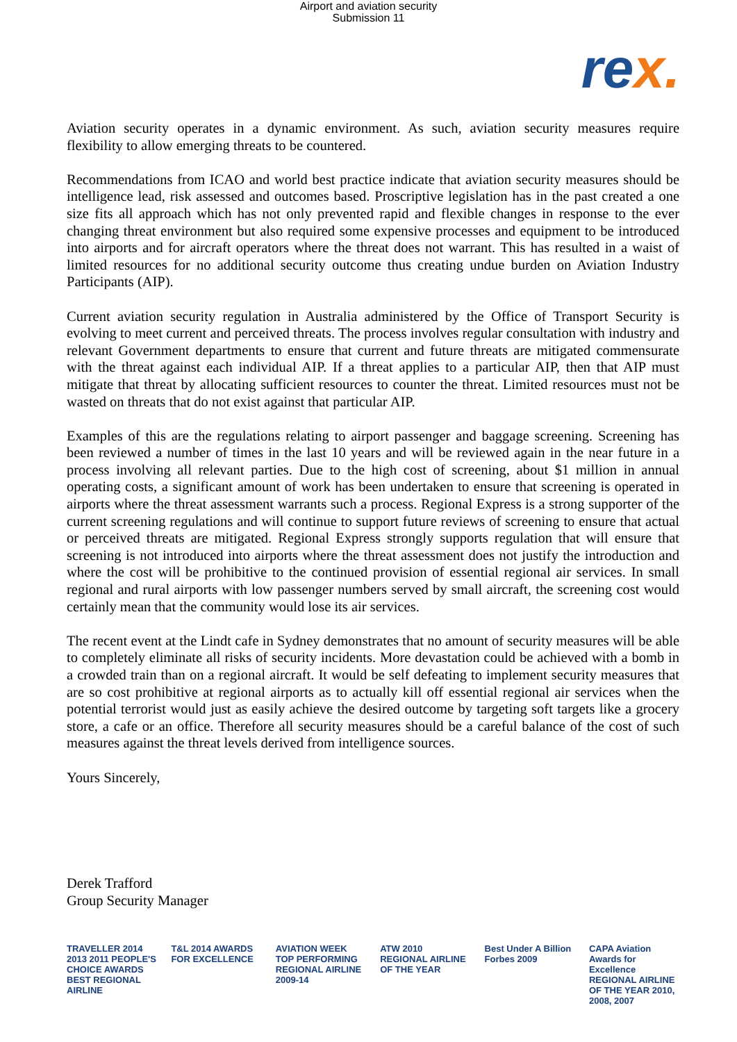Airport and aviation security
Submission 11
re x.
Aviation security operates in a dynamic environment. As such, aviation security measures require flexibility to allow emerging threats to be countered.
Recommendations from ICAO and world best practice indicate that aviation security measures should be intelligence lead, risk assessed and outcomes based. Proscriptive legislation has in the past created a one size fits all approach which has not only prevented rapid and flexible changes in response to the ever changing threat environment but also required some expensive processes and equipment to be introduced into airports and for aircraft operators where the threat does not warrant. This has resulted in a waist of limited resources for no additional security outcome thus creating undue burden on Aviation Industry Participants (AIP).
Current aviation security regulation in Australia administered by the Office of Transport Security is evolving to meet current and perceived threats. The process involves regular consultation with industry and relevant Government departments to ensure that current and future threats are mitigated commensurate with the threat against each individual AIP. If a threat applies to a particular AIP, then that AIP must mitigate that threat by allocating sufficient resources to counter the threat. Limited resources must not be wasted on threats that do not exist against that particular AIP.
Examples of this are the regulations relating to airport passenger and baggage screening. Screening has been reviewed a number of times in the last 10 years and will be reviewed again in the near future in a process involving all relevant parties. Due to the high cost of screening, about $1 million in annual operating costs, a significant amount of work has been undertaken to ensure that screening is operated in airports where the threat assessment warrants such a process. Regional Express is a strong supporter of the current screening regulations and will continue to support future reviews of screening to ensure that actual or perceived threats are mitigated. Regional Express strongly supports regulation that will ensure that screening is not introduced into airports where the threat assessment does not justify the introduction and where the cost will be prohibitive to the continued provision of essential regional air services. In small regional and rural airports with low passenger numbers served by small aircraft, the screening cost would certainly mean that the community would lose its air services.
The recent event at the Lindt cafe in Sydney demonstrates that no amount of security measures will be able to completely eliminate all risks of security incidents. More devastation could be achieved with a bomb in a crowded train than on a regional aircraft. It would be self defeating to implement security measures that are so cost prohibitive at regional airports as to actually kill off essential regional air services when the potential terrorist would just as easily achieve the desired outcome by targeting soft targets like a grocery store, a cafe or an office. Therefore all security measures should be a careful balance of the cost of such measures against the threat levels derived from intelligence sources.
Yours Sincerely,
Derek Trafford
Group Security Manager
TRAVELLER 2014 2013 2011 PEOPLE'S CHOICE AWARDS BEST REGIONAL AIRLINE
T&L 2014 AWARDS FOR EXCELLENCE
AVIATION WEEK TOP PERFORMING REGIONAL AIRLINE 2009-14
ATW 2010 REGIONAL AIRLINE OF THE YEAR
Best Under A Billion Forbes 2009
CAPA Aviation Awards for Excellence REGIONAL AIRLINE OF THE YEAR 2010, 2008, 2007